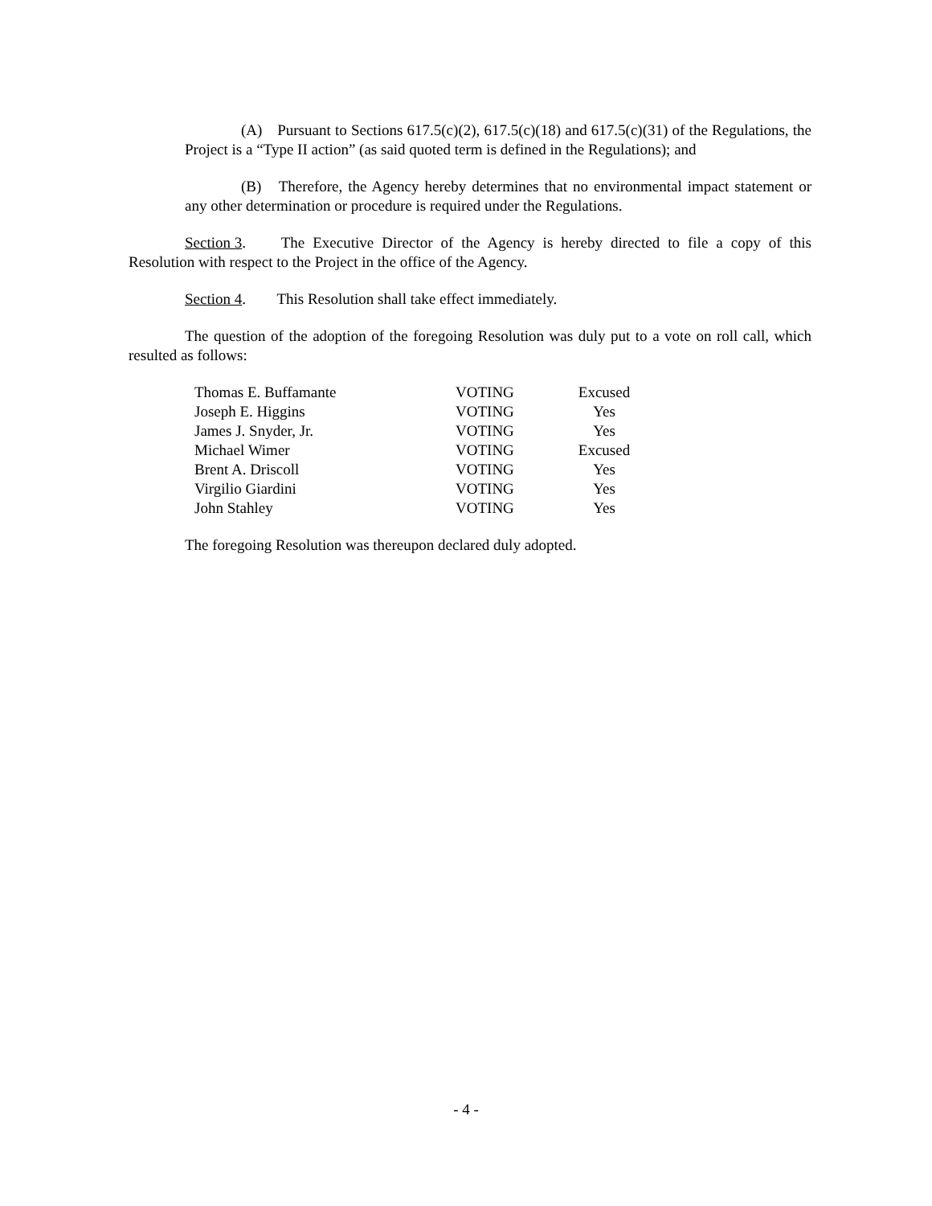(A) Pursuant to Sections 617.5(c)(2), 617.5(c)(18) and 617.5(c)(31) of the Regulations, the Project is a “Type II action” (as said quoted term is defined in the Regulations); and
(B) Therefore, the Agency hereby determines that no environmental impact statement or any other determination or procedure is required under the Regulations.
Section 3. The Executive Director of the Agency is hereby directed to file a copy of this Resolution with respect to the Project in the office of the Agency.
Section 4. This Resolution shall take effect immediately.
The question of the adoption of the foregoing Resolution was duly put to a vote on roll call, which resulted as follows:
| Thomas E. Buffamante | VOTING | Excused |
| Joseph E. Higgins | VOTING | Yes |
| James J. Snyder, Jr. | VOTING | Yes |
| Michael Wimer | VOTING | Excused |
| Brent A. Driscoll | VOTING | Yes |
| Virgilio Giardini | VOTING | Yes |
| John Stahley | VOTING | Yes |
The foregoing Resolution was thereupon declared duly adopted.
- 4 -